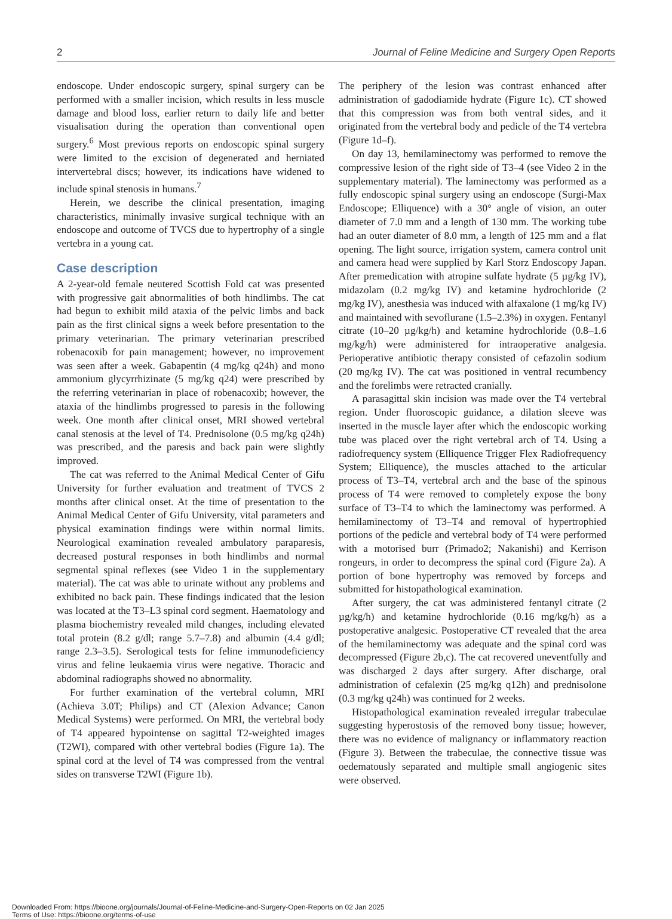2 Journal of Feline Medicine and Surgery Open Reports
endoscope. Under endoscopic surgery, spinal surgery can be performed with a smaller incision, which results in less muscle damage and blood loss, earlier return to daily life and better visualisation during the operation than conventional open surgery.<sup>6</sup> Most previous reports on endoscopic spinal surgery were limited to the excision of degenerated and herniated intervertebral discs; however, its indications have widened to include spinal stenosis in humans.<sup>7</sup>
Herein, we describe the clinical presentation, imaging characteristics, minimally invasive surgical technique with an endoscope and outcome of TVCS due to hypertrophy of a single vertebra in a young cat.
Case description
A 2-year-old female neutered Scottish Fold cat was presented with progressive gait abnormalities of both hindlimbs. The cat had begun to exhibit mild ataxia of the pelvic limbs and back pain as the first clinical signs a week before presentation to the primary veterinarian. The primary veterinarian prescribed robenacoxib for pain management; however, no improvement was seen after a week. Gabapentin (4 mg/kg q24h) and mono ammonium glycyrrhizinate (5 mg/kg q24) were prescribed by the referring veterinarian in place of robenacoxib; however, the ataxia of the hindlimbs progressed to paresis in the following week. One month after clinical onset, MRI showed vertebral canal stenosis at the level of T4. Prednisolone (0.5 mg/kg q24h) was prescribed, and the paresis and back pain were slightly improved.
The cat was referred to the Animal Medical Center of Gifu University for further evaluation and treatment of TVCS 2 months after clinical onset. At the time of presentation to the Animal Medical Center of Gifu University, vital parameters and physical examination findings were within normal limits. Neurological examination revealed ambulatory paraparesis, decreased postural responses in both hindlimbs and normal segmental spinal reflexes (see Video 1 in the supplementary material). The cat was able to urinate without any problems and exhibited no back pain. These findings indicated that the lesion was located at the T3–L3 spinal cord segment. Haematology and plasma biochemistry revealed mild changes, including elevated total protein (8.2 g/dl; range 5.7–7.8) and albumin (4.4 g/dl; range 2.3–3.5). Serological tests for feline immunodeficiency virus and feline leukaemia virus were negative. Thoracic and abdominal radiographs showed no abnormality.
For further examination of the vertebral column, MRI (Achieva 3.0T; Philips) and CT (Alexion Advance; Canon Medical Systems) were performed. On MRI, the vertebral body of T4 appeared hypointense on sagittal T2-weighted images (T2WI), compared with other vertebral bodies (Figure 1a). The spinal cord at the level of T4 was compressed from the ventral sides on transverse T2WI (Figure 1b).
The periphery of the lesion was contrast enhanced after administration of gadodiamide hydrate (Figure 1c). CT showed that this compression was from both ventral sides, and it originated from the vertebral body and pedicle of the T4 vertebra (Figure 1d–f).
On day 13, hemilaminectomy was performed to remove the compressive lesion of the right side of T3–4 (see Video 2 in the supplementary material). The laminectomy was performed as a fully endoscopic spinal surgery using an endoscope (Surgi-Max Endoscope; Elliquence) with a 30° angle of vision, an outer diameter of 7.0 mm and a length of 130 mm. The working tube had an outer diameter of 8.0 mm, a length of 125 mm and a flat opening. The light source, irrigation system, camera control unit and camera head were supplied by Karl Storz Endoscopy Japan. After premedication with atropine sulfate hydrate (5 µg/kg IV), midazolam (0.2 mg/kg IV) and ketamine hydrochloride (2 mg/kg IV), anesthesia was induced with alfaxalone (1 mg/kg IV) and maintained with sevoflurane (1.5–2.3%) in oxygen. Fentanyl citrate (10–20 µg/kg/h) and ketamine hydrochloride (0.8–1.6 mg/kg/h) were administered for intraoperative analgesia. Perioperative antibiotic therapy consisted of cefazolin sodium (20 mg/kg IV). The cat was positioned in ventral recumbency and the forelimbs were retracted cranially.
A parasagittal skin incision was made over the T4 vertebral region. Under fluoroscopic guidance, a dilation sleeve was inserted in the muscle layer after which the endoscopic working tube was placed over the right vertebral arch of T4. Using a radiofrequency system (Elliquence Trigger Flex Radiofrequency System; Elliquence), the muscles attached to the articular process of T3–T4, vertebral arch and the base of the spinous process of T4 were removed to completely expose the bony surface of T3–T4 to which the laminectomy was performed. A hemilaminectomy of T3–T4 and removal of hypertrophied portions of the pedicle and vertebral body of T4 were performed with a motorised burr (Primado2; Nakanishi) and Kerrison rongeurs, in order to decompress the spinal cord (Figure 2a). A portion of bone hypertrophy was removed by forceps and submitted for histopathological examination.
After surgery, the cat was administered fentanyl citrate (2 µg/kg/h) and ketamine hydrochloride (0.16 mg/kg/h) as a postoperative analgesic. Postoperative CT revealed that the area of the hemilaminectomy was adequate and the spinal cord was decompressed (Figure 2b,c). The cat recovered uneventfully and was discharged 2 days after surgery. After discharge, oral administration of cefalexin (25 mg/kg q12h) and prednisolone (0.3 mg/kg q24h) was continued for 2 weeks.
Histopathological examination revealed irregular trabeculae suggesting hyperostosis of the removed bony tissue; however, there was no evidence of malignancy or inflammatory reaction (Figure 3). Between the trabeculae, the connective tissue was oedematously separated and multiple small angiogenic sites were observed.
Downloaded From: https://bioone.org/journals/Journal-of-Feline-Medicine-and-Surgery-Open-Reports on 02 Jan 2025
Terms of Use: https://bioone.org/terms-of-use